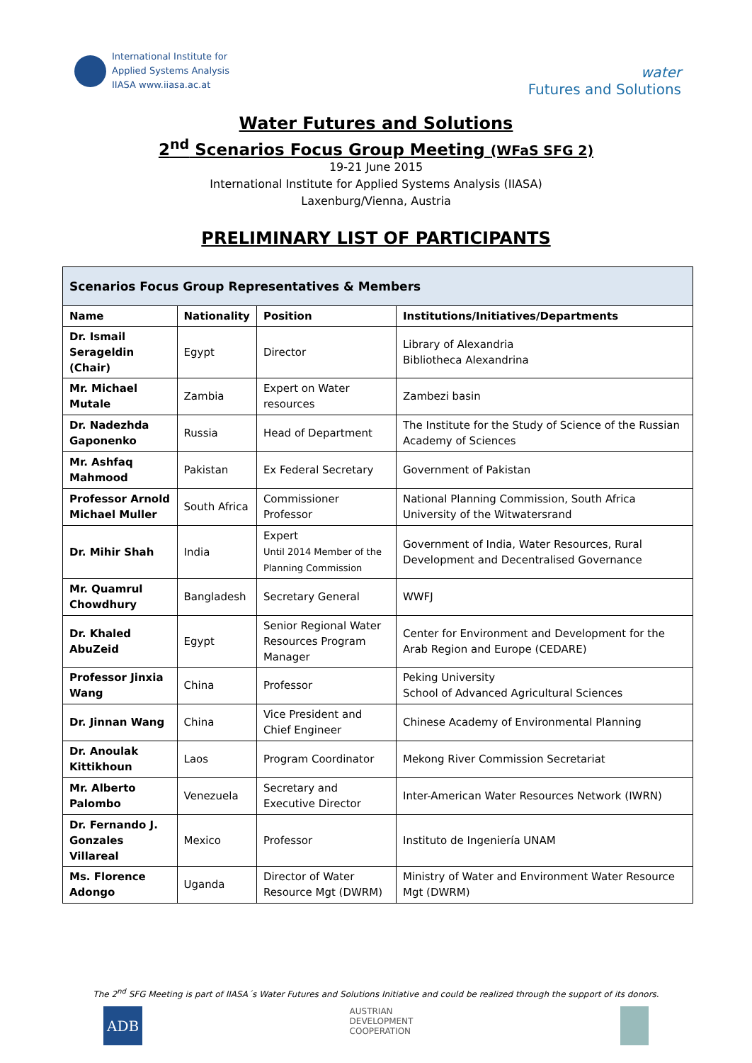International Institute for
Applied Systems Analysis
IIASA www.iiasa.ac.at
water
Futures and Solutions
Water Futures and Solutions
2<sup>nd</sup> Scenarios Focus Group Meeting (WFaS SFG 2)
19-21 June 2015
International Institute for Applied Systems Analysis (IIASA)
Laxenburg/Vienna, Austria
PRELIMINARY LIST OF PARTICIPANTS
| Scenarios Focus Group Representatives & Members | | | |
| --- | --- | --- | --- |
| Name | Nationality | Position | Institutions/Initiatives/Departments |
| Dr. Ismail Serageldin (Chair) | Egypt | Director | Library of Alexandria Bibliotheca Alexandrina |
| Mr. Michael Mutale | Zambia | Expert on Water resources | Zambezi basin |
| Dr. Nadezhda Gaponenko | Russia | Head of Department | The Institute for the Study of Science of the Russian Academy of Sciences |
| Mr. Ashfaq Mahmood | Pakistan | Ex Federal Secretary | Government of Pakistan |
| Professor Arnold Michael Muller | South Africa | Commissioner Professor | National Planning Commission, South Africa University of the Witwatersrand |
| Dr. Mihir Shah | India | Expert Until 2014 Member of the Planning Commission | Government of India, Water Resources, Rural Development and Decentralised Governance |
| Mr. Quamrul Chowdhury | Bangladesh | Secretary General | WWFJ |
| Dr. Khaled AbuZeid | Egypt | Senior Regional Water Resources Program Manager | Center for Environment and Development for the Arab Region and Europe (CEDARE) |
| Professor Jinxia Wang | China | Professor | Peking University School of Advanced Agricultural Sciences |
| Dr. Jinnan Wang | China | Vice President and Chief Engineer | Chinese Academy of Environmental Planning |
| Dr. Anoulak Kittikhoun | Laos | Program Coordinator | Mekong River Commission Secretariat |
| Mr. Alberto Palombo | Venezuela | Secretary and Executive Director | Inter-American Water Resources Network (IWRN) |
| Dr. Fernando J. Gonzales Villareal | Mexico | Professor | Instituto de Ingeniería UNAM |
| Ms. Florence Adongo | Uganda | Director of Water Resource Mgt (DWRM) | Ministry of Water and Environment Water Resource Mgt (DWRM) |
The 2<sup>nd</sup> SFG Meeting is part of IIASA´s Water Futures and Solutions Initiative and could be realized through the support of its donors.
ADB
AUSTRIAN
DEVELOPMENT
COOPERATION